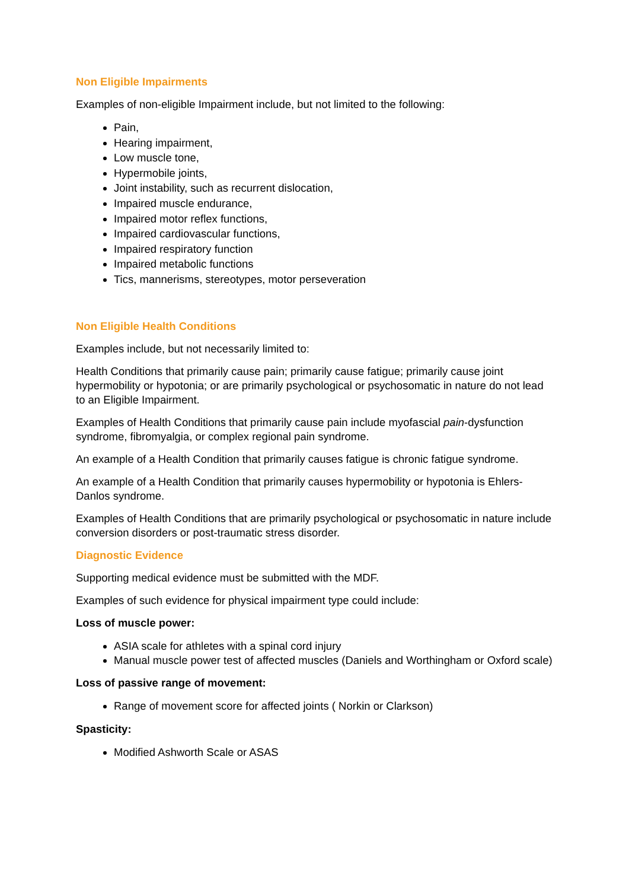Non Eligible Impairments
Examples of non-eligible Impairment include, but not limited to the following:
Pain,
Hearing impairment,
Low muscle tone,
Hypermobile joints,
Joint instability, such as recurrent dislocation,
Impaired muscle endurance,
Impaired motor reflex functions,
Impaired cardiovascular functions,
Impaired respiratory function
Impaired metabolic functions
Tics, mannerisms, stereotypes, motor perseveration
Non Eligible Health Conditions
Examples include, but not necessarily limited to:
Health Conditions that primarily cause pain; primarily cause fatigue; primarily cause joint hypermobility or hypotonia; or are primarily psychological or psychosomatic in nature do not lead to an Eligible Impairment.
Examples of Health Conditions that primarily cause pain include myofascial pain-dysfunction syndrome, fibromyalgia, or complex regional pain syndrome.
An example of a Health Condition that primarily causes fatigue is chronic fatigue syndrome.
An example of a Health Condition that primarily causes hypermobility or hypotonia is Ehlers-Danlos syndrome.
Examples of Health Conditions that are primarily psychological or psychosomatic in nature include conversion disorders or post-traumatic stress disorder.
Diagnostic Evidence
Supporting medical evidence must be submitted with the MDF.
Examples of such evidence for physical impairment type could include:
Loss of muscle power:
ASIA scale for athletes with a spinal cord injury
Manual muscle power test of affected muscles (Daniels and Worthingham or Oxford scale)
Loss of passive range of movement:
Range of movement score for affected joints ( Norkin or Clarkson)
Spasticity:
Modified Ashworth Scale or ASAS